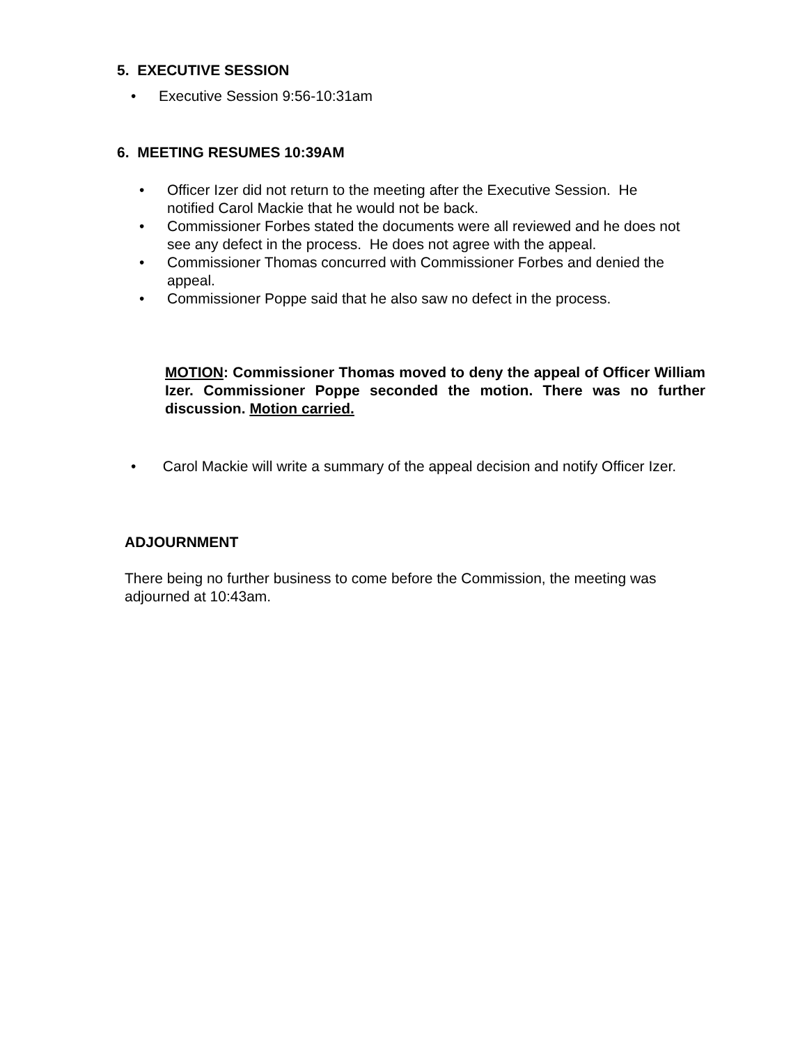5. EXECUTIVE SESSION
• Executive Session 9:56-10:31am
6. MEETING RESUMES 10:39AM
• Officer Izer did not return to the meeting after the Executive Session. He notified Carol Mackie that he would not be back.
• Commissioner Forbes stated the documents were all reviewed and he does not see any defect in the process. He does not agree with the appeal.
• Commissioner Thomas concurred with Commissioner Forbes and denied the appeal.
• Commissioner Poppe said that he also saw no defect in the process.
MOTION: Commissioner Thomas moved to deny the appeal of Officer William Izer. Commissioner Poppe seconded the motion. There was no further discussion. Motion carried.
• Carol Mackie will write a summary of the appeal decision and notify Officer Izer.
ADJOURNMENT
There being no further business to come before the Commission, the meeting was adjourned at 10:43am.